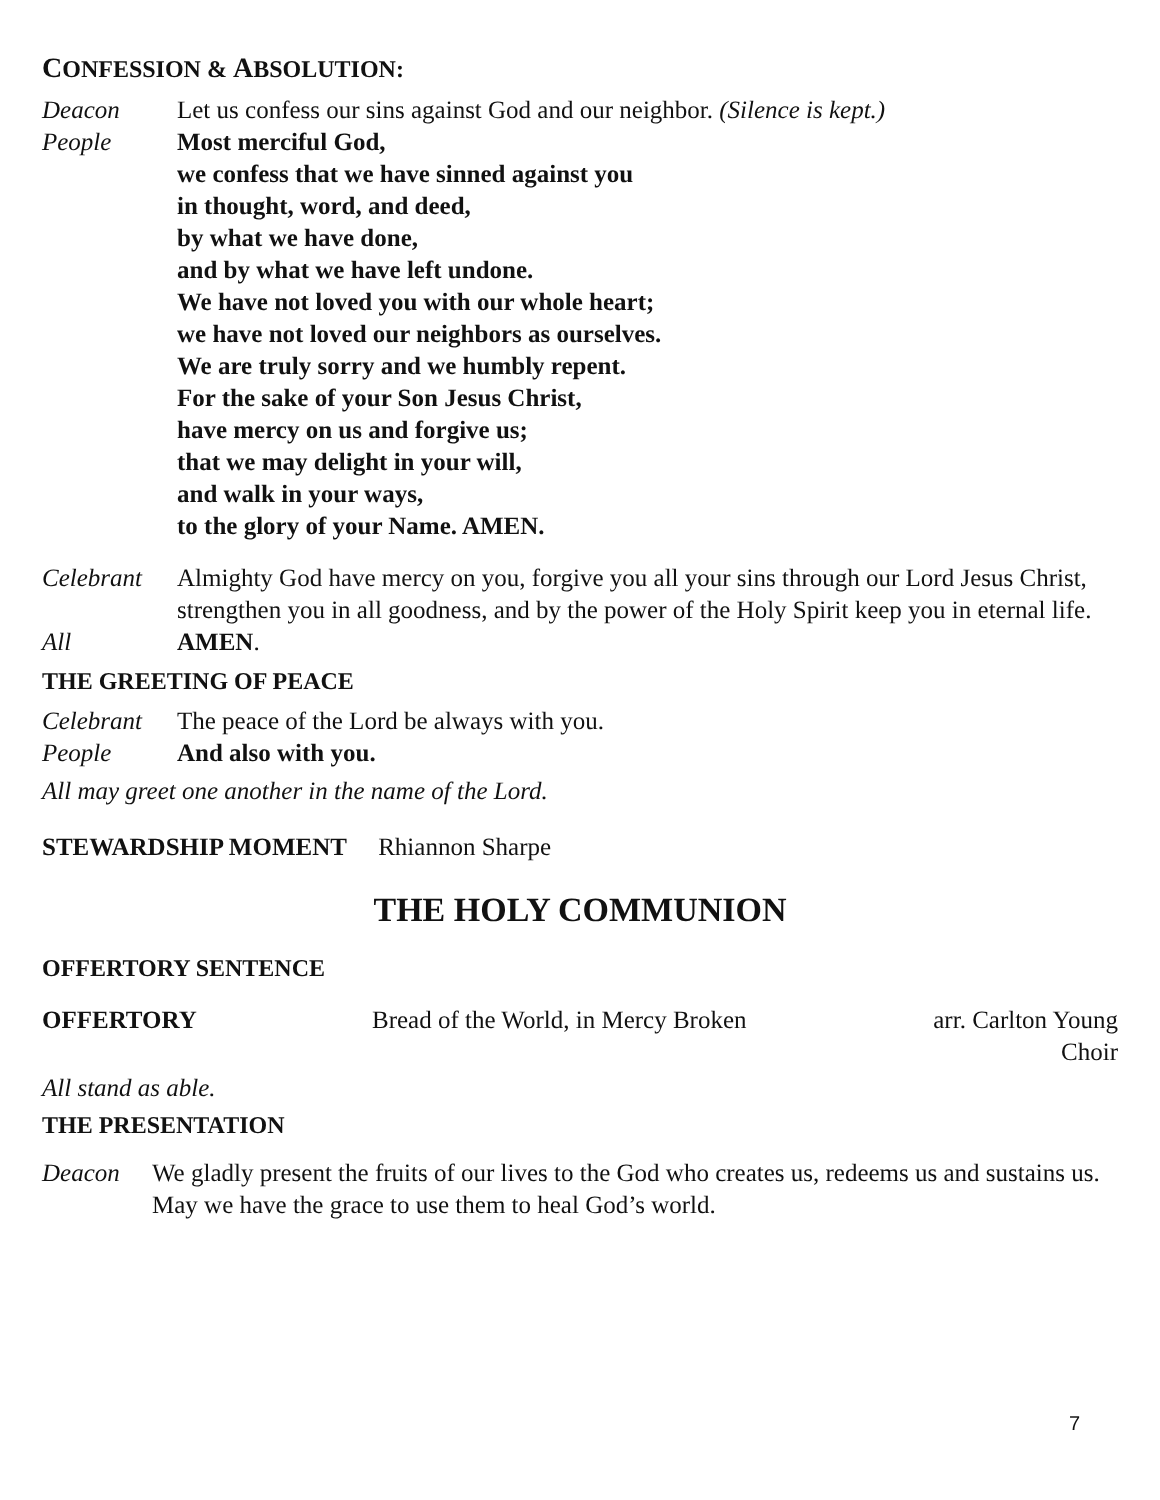CONFESSION & ABSOLUTION:
Deacon Let us confess our sins against God and our neighbor. (Silence is kept.)
People Most merciful God,
we confess that we have sinned against you
in thought, word, and deed,
by what we have done,
and by what we have left undone.
We have not loved you with our whole heart;
we have not loved our neighbors as ourselves.
We are truly sorry and we humbly repent.
For the sake of your Son Jesus Christ,
have mercy on us and forgive us;
that we may delight in your will,
and walk in your ways,
to the glory of your Name. AMEN.
Celebrant Almighty God have mercy on you, forgive you all your sins through our Lord Jesus Christ, strengthen you in all goodness, and by the power of the Holy Spirit keep you in eternal life.
All AMEN.
THE GREETING OF PEACE
Celebrant The peace of the Lord be always with you.
People And also with you.
All may greet one another in the name of the Lord.
STEWARDSHIP MOMENT Rhiannon Sharpe
THE HOLY COMMUNION
OFFERTORY SENTENCE
OFFERTORY Bread of the World, in Mercy Broken
arr. Carlton Young
Choir
All stand as able.
THE PRESENTATION
Deacon We gladly present the fruits of our lives to the God who creates us, redeems us and sustains us. May we have the grace to use them to heal God’s world.
7